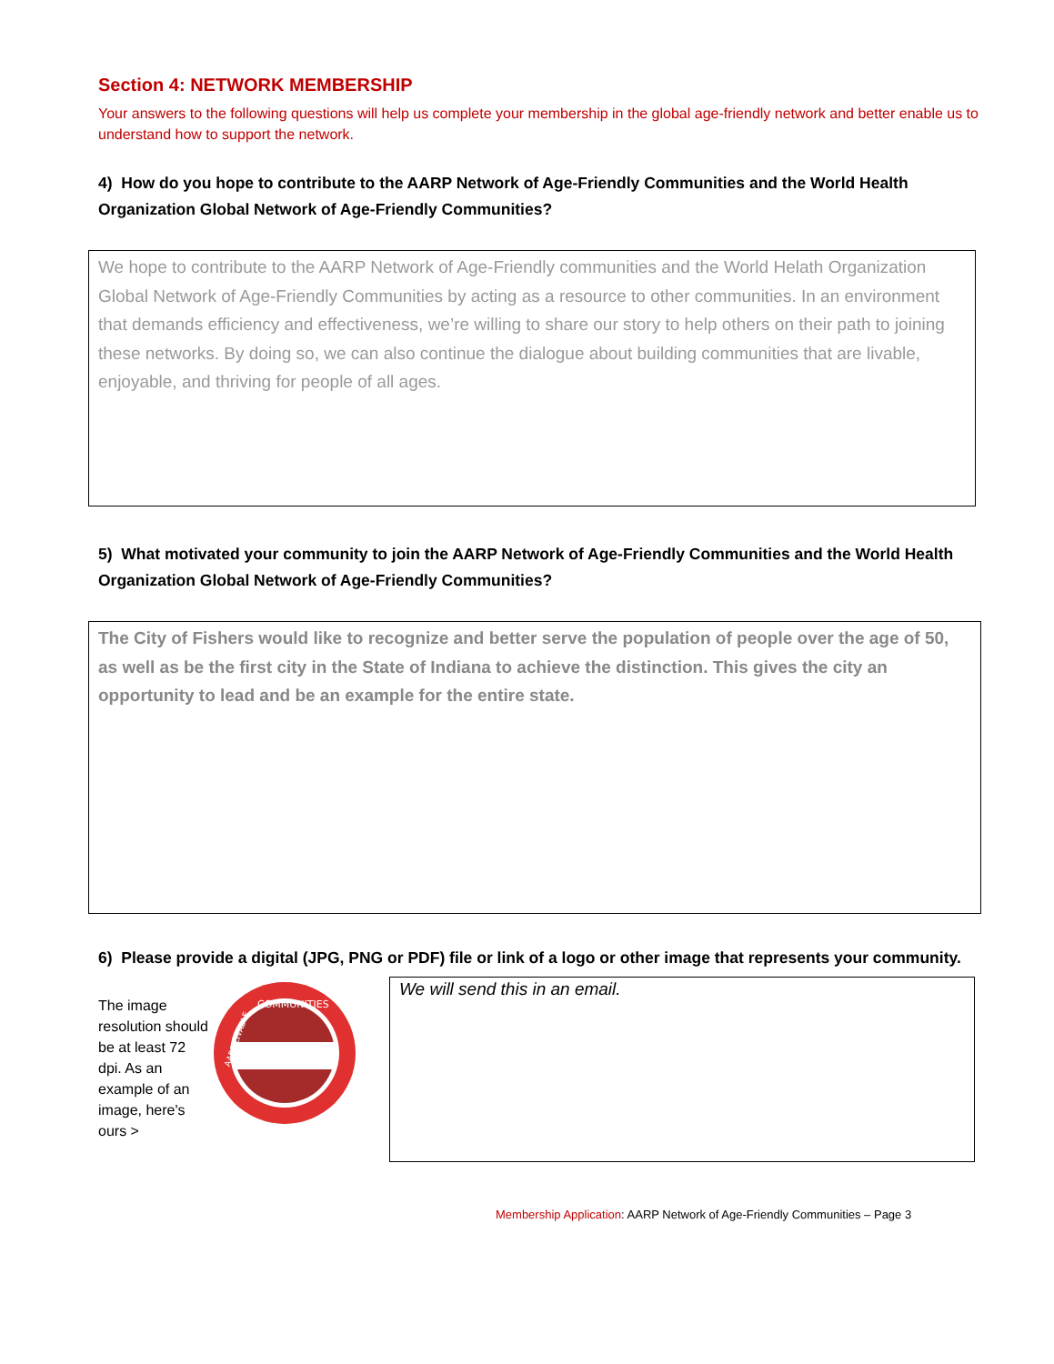Section 4: NETWORK MEMBERSHIP
Your answers to the following questions will help us complete your membership in the global age-friendly network and better enable us to understand how to support the network.
4) How do you hope to contribute to the AARP Network of Age-Friendly Communities and the World Health Organization Global Network of Age-Friendly Communities?
We hope to contribute to the AARP Network of Age-Friendly communities and the World Helath Organization Global Network of Age-Friendly Communities by acting as a resource to other communities. In an environment that demands efficiency and effectiveness, we’re willing to share our story to help others on their path to joining these networks. By doing so, we can also continue the dialogue about building communities that are livable, enjoyable, and thriving for people of all ages.
5) What motivated your community to join the AARP Network of Age-Friendly Communities and the World Health Organization Global Network of Age-Friendly Communities?
The City of Fishers would like to recognize and better serve the population of people over the age of 50, as well as be the first city in the State of Indiana to achieve the distinction. This gives the city an opportunity to lead and be an example for the entire state.
6) Please provide a digital (JPG, PNG or PDF) file or link of a logo or other image that represents your community.
The image resolution should be at least 72 dpi. As an example of an image, here's ours >
COMMUNITIES
AARP LIVABLE
We will send this in an email.
Membership Application: AARP Network of Age-Friendly Communities – Page 3